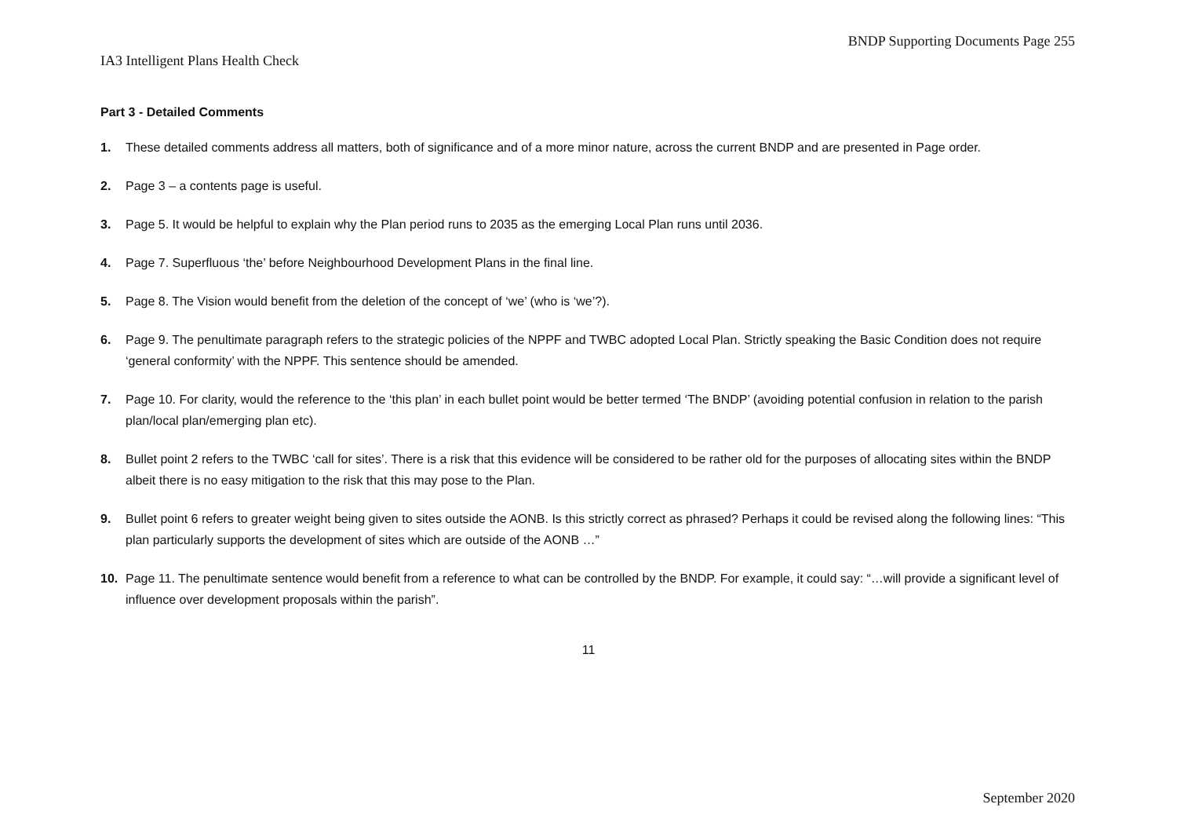BNDP Supporting Documents Page 255
IA3 Intelligent Plans Health Check
Part 3 - Detailed Comments
1. These detailed comments address all matters, both of significance and of a more minor nature, across the current BNDP and are presented in Page order.
2. Page 3 – a contents page is useful.
3. Page 5. It would be helpful to explain why the Plan period runs to 2035 as the emerging Local Plan runs until 2036.
4. Page 7. Superfluous ‘the’ before Neighbourhood Development Plans in the final line.
5. Page 8. The Vision would benefit from the deletion of the concept of ‘we’ (who is ‘we’?).
6. Page 9. The penultimate paragraph refers to the strategic policies of the NPPF and TWBC adopted Local Plan. Strictly speaking the Basic Condition does not require ‘general conformity’ with the NPPF. This sentence should be amended.
7. Page 10. For clarity, would the reference to the ‘this plan’ in each bullet point would be better termed ‘The BNDP’ (avoiding potential confusion in relation to the parish plan/local plan/emerging plan etc).
8. Bullet point 2 refers to the TWBC ‘call for sites’. There is a risk that this evidence will be considered to be rather old for the purposes of allocating sites within the BNDP albeit there is no easy mitigation to the risk that this may pose to the Plan.
9. Bullet point 6 refers to greater weight being given to sites outside the AONB. Is this strictly correct as phrased? Perhaps it could be revised along the following lines: “This plan particularly supports the development of sites which are outside of the AONB …”
10. Page 11. The penultimate sentence would benefit from a reference to what can be controlled by the BNDP. For example, it could say: “…will provide a significant level of influence over development proposals within the parish”.
11
September 2020